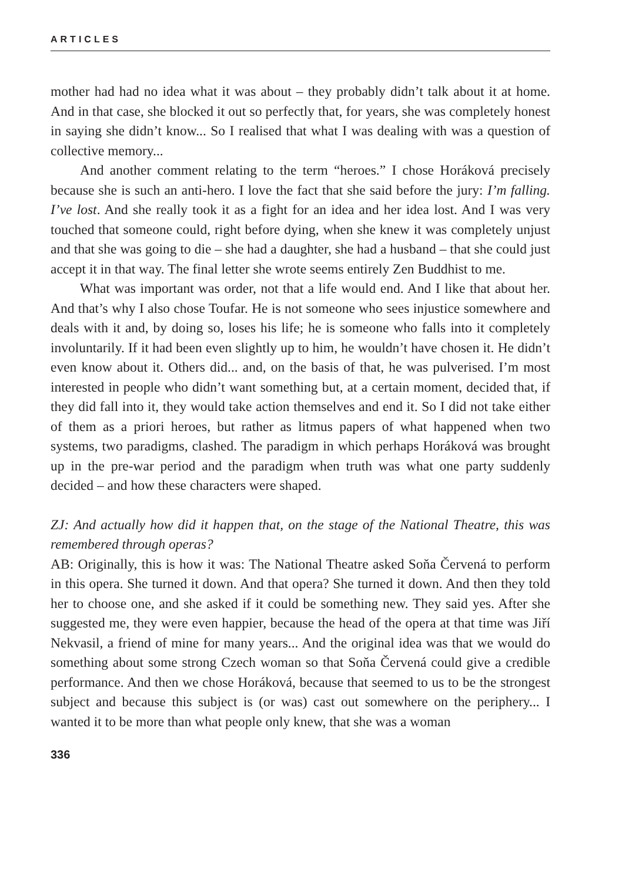ARTICLES
mother had had no idea what it was about – they probably didn’t talk about it at home. And in that case, she blocked it out so perfectly that, for years, she was completely honest in saying she didn’t know... So I realised that what I was dealing with was a question of collective memory...
And another comment relating to the term “heroes.” I chose Horáková precisely because she is such an anti-hero. I love the fact that she said before the jury: I’m falling. I’ve lost. And she really took it as a fight for an idea and her idea lost. And I was very touched that someone could, right before dying, when she knew it was completely unjust and that she was going to die – she had a daughter, she had a husband – that she could just accept it in that way. The final letter she wrote seems entirely Zen Buddhist to me.
What was important was order, not that a life would end. And I like that about her. And that’s why I also chose Toufar. He is not someone who sees injustice somewhere and deals with it and, by doing so, loses his life; he is someone who falls into it completely involuntarily. If it had been even slightly up to him, he wouldn’t have chosen it. He didn’t even know about it. Others did... and, on the basis of that, he was pulverised. I’m most interested in people who didn’t want something but, at a certain moment, decided that, if they did fall into it, they would take action themselves and end it. So I did not take either of them as a priori heroes, but rather as litmus papers of what happened when two systems, two paradigms, clashed. The paradigm in which perhaps Horáková was brought up in the pre-war period and the paradigm when truth was what one party suddenly decided – and how these characters were shaped.
ZJ: And actually how did it happen that, on the stage of the National Theatre, this was remembered through operas?
AB: Originally, this is how it was: The National Theatre asked Soňa Červená to perform in this opera. She turned it down. And that opera? She turned it down. And then they told her to choose one, and she asked if it could be something new. They said yes. After she suggested me, they were even happier, because the head of the opera at that time was Jiří Nekvasil, a friend of mine for many years... And the original idea was that we would do something about some strong Czech woman so that Soňa Červená could give a credible performance. And then we chose Horáková, because that seemed to us to be the strongest subject and because this subject is (or was) cast out somewhere on the periphery... I wanted it to be more than what people only knew, that she was a woman
336